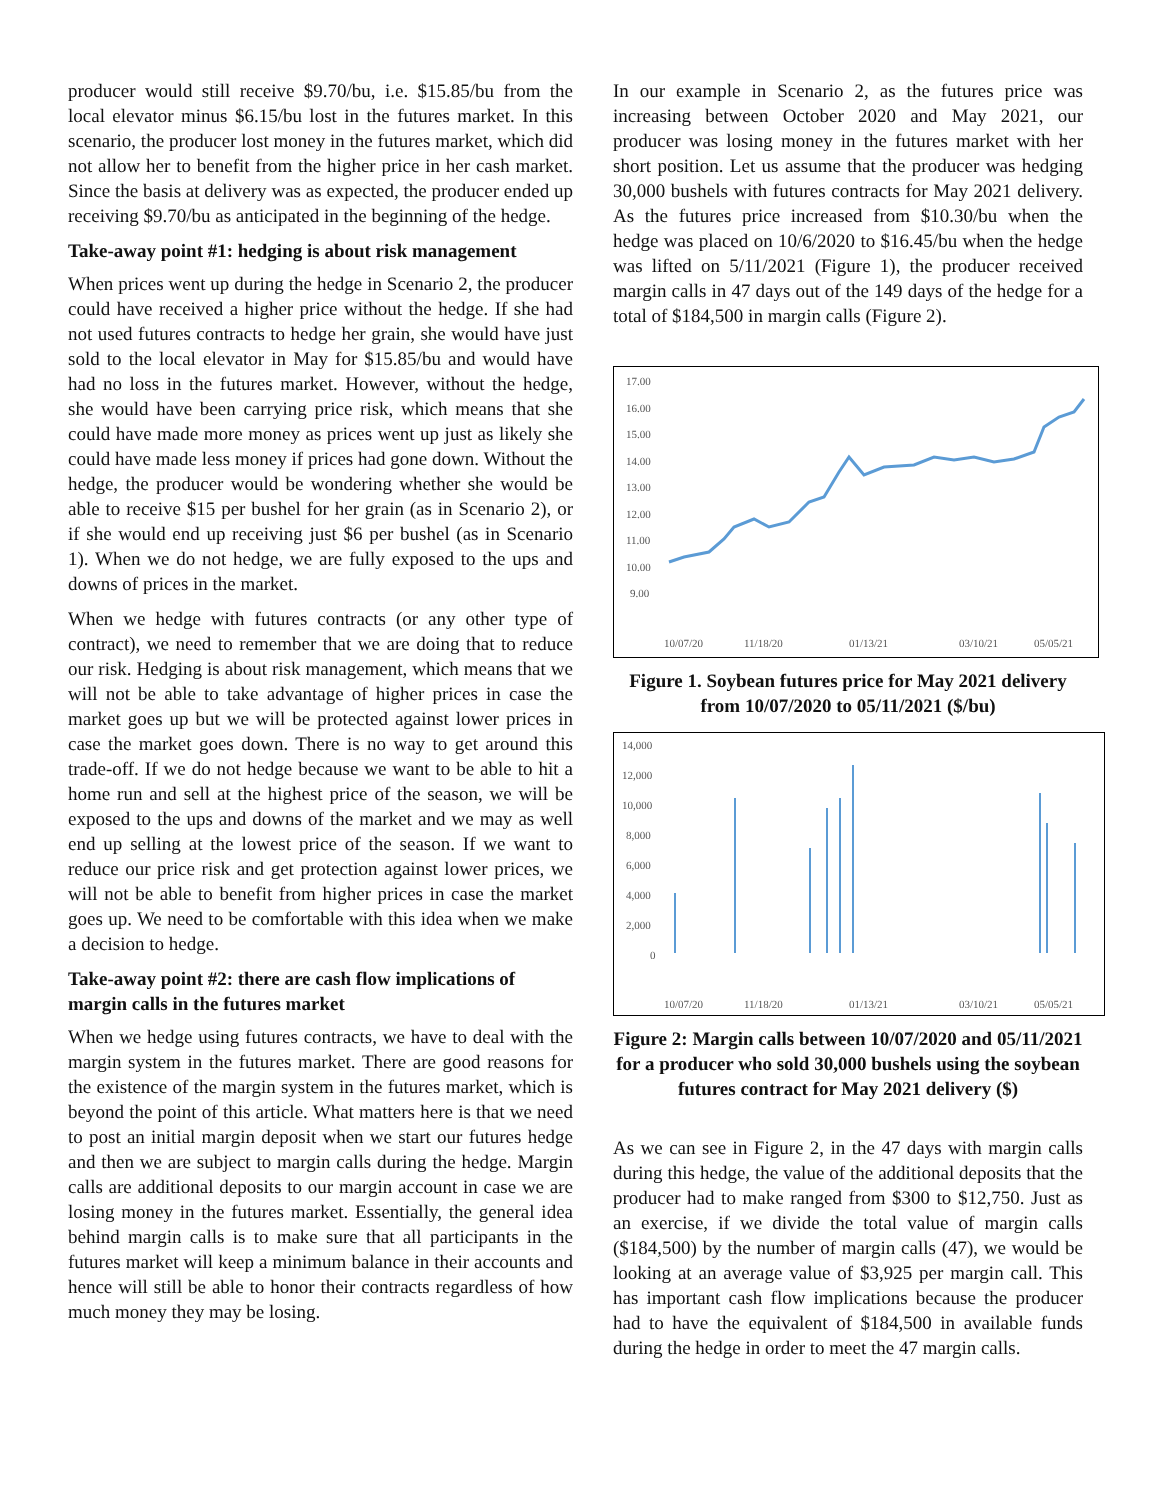producer would still receive $9.70/bu, i.e. $15.85/bu from the local elevator minus $6.15/bu lost in the futures market. In this scenario, the producer lost money in the futures market, which did not allow her to benefit from the higher price in her cash market. Since the basis at delivery was as expected, the producer ended up receiving $9.70/bu as anticipated in the beginning of the hedge.
Take-away point #1: hedging is about risk management
When prices went up during the hedge in Scenario 2, the producer could have received a higher price without the hedge. If she had not used futures contracts to hedge her grain, she would have just sold to the local elevator in May for $15.85/bu and would have had no loss in the futures market. However, without the hedge, she would have been carrying price risk, which means that she could have made more money as prices went up just as likely she could have made less money if prices had gone down. Without the hedge, the producer would be wondering whether she would be able to receive $15 per bushel for her grain (as in Scenario 2), or if she would end up receiving just $6 per bushel (as in Scenario 1). When we do not hedge, we are fully exposed to the ups and downs of prices in the market.
When we hedge with futures contracts (or any other type of contract), we need to remember that we are doing that to reduce our risk. Hedging is about risk management, which means that we will not be able to take advantage of higher prices in case the market goes up but we will be protected against lower prices in case the market goes down. There is no way to get around this trade-off. If we do not hedge because we want to be able to hit a home run and sell at the highest price of the season, we will be exposed to the ups and downs of the market and we may as well end up selling at the lowest price of the season. If we want to reduce our price risk and get protection against lower prices, we will not be able to benefit from higher prices in case the market goes up. We need to be comfortable with this idea when we make a decision to hedge.
Take-away point #2: there are cash flow implications of margin calls in the futures market
When we hedge using futures contracts, we have to deal with the margin system in the futures market. There are good reasons for the existence of the margin system in the futures market, which is beyond the point of this article. What matters here is that we need to post an initial margin deposit when we start our futures hedge and then we are subject to margin calls during the hedge. Margin calls are additional deposits to our margin account in case we are losing money in the futures market. Essentially, the general idea behind margin calls is to make sure that all participants in the futures market will keep a minimum balance in their accounts and hence will still be able to honor their contracts regardless of how much money they may be losing.
In our example in Scenario 2, as the futures price was increasing between October 2020 and May 2021, our producer was losing money in the futures market with her short position. Let us assume that the producer was hedging 30,000 bushels with futures contracts for May 2021 delivery. As the futures price increased from $10.30/bu when the hedge was placed on 10/6/2020 to $16.45/bu when the hedge was lifted on 5/11/2021 (Figure 1), the producer received margin calls in 47 days out of the 149 days of the hedge for a total of $184,500 in margin calls (Figure 2).
17.00
16.00
15.00
14.00
13.00
12.00
11.00
10.00
9.00
10/07/20
11/18/20
01/13/21
03/10/21
05/05/21
Figure 1. Soybean futures price for May 2021 delivery from 10/07/2020 to 05/11/2021 ($/bu)
14,000
12,000
10,000
8,000
6,000
4,000
2,000
0
10/07/20
11/18/20
01/13/21
03/10/21
05/05/21
Figure 2: Margin calls between 10/07/2020 and 05/11/2021 for a producer who sold 30,000 bushels using the soybean futures contract for May 2021 delivery ($)
As we can see in Figure 2, in the 47 days with margin calls during this hedge, the value of the additional deposits that the producer had to make ranged from $300 to $12,750. Just as an exercise, if we divide the total value of margin calls ($184,500) by the number of margin calls (47), we would be looking at an average value of $3,925 per margin call. This has important cash flow implications because the producer had to have the equivalent of $184,500 in available funds during the hedge in order to meet the 47 margin calls.